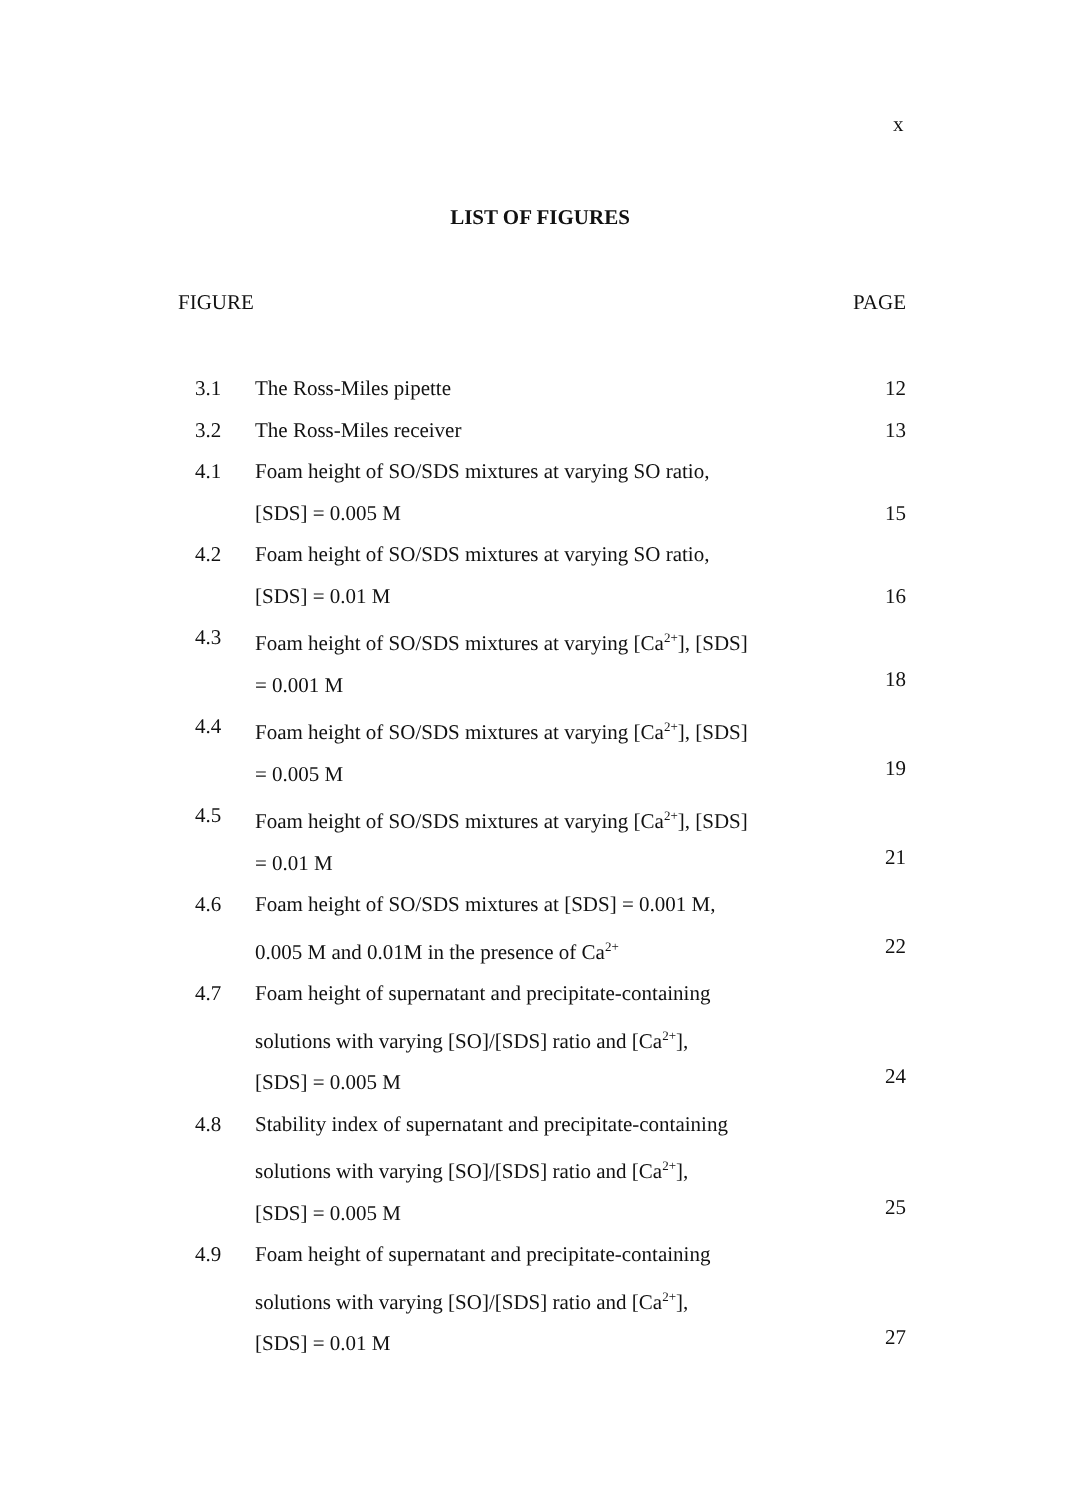x
LIST OF FIGURES
FIGURE PAGE
| 3.1 | The Ross-Miles pipette | 12 |
| 3.2 | The Ross-Miles receiver | 13 |
| 4.1 | Foam height of SO/SDS mixtures at varying SO ratio, [SDS] = 0.005 M | 15 |
| 4.2 | Foam height of SO/SDS mixtures at varying SO ratio, [SDS] = 0.01 M | 16 |
| 4.3 | Foam height of SO/SDS mixtures at varying [Ca<sup>2+</sup>], [SDS] = 0.001 M | 18 |
| 4.4 | Foam height of SO/SDS mixtures at varying [Ca<sup>2+</sup>], [SDS] = 0.005 M | 19 |
| 4.5 | Foam height of SO/SDS mixtures at varying [Ca<sup>2+</sup>], [SDS] = 0.01 M | 21 |
| 4.6 | Foam height of SO/SDS mixtures at [SDS] = 0.001 M, 0.005 M and 0.01M in the presence of Ca<sup>2+</sup> | 22 |
| 4.7 | Foam height of supernatant and precipitate-containing solutions with varying [SO]/[SDS] ratio and [Ca<sup>2+</sup>], [SDS] = 0.005 M | 24 |
| 4.8 | Stability index of supernatant and precipitate-containing solutions with varying [SO]/[SDS] ratio and [Ca<sup>2+</sup>], [SDS] = 0.005 M | 25 |
| 4.9 | Foam height of supernatant and precipitate-containing solutions with varying [SO]/[SDS] ratio and [Ca<sup>2+</sup>], [SDS] = 0.01 M | 27 |